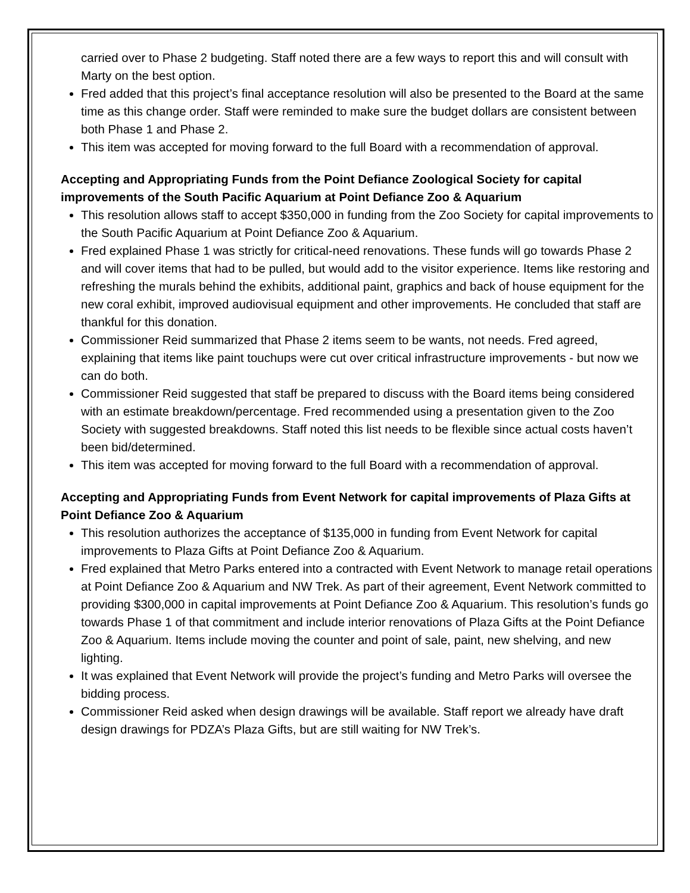carried over to Phase 2 budgeting. Staff noted there are a few ways to report this and will consult with Marty on the best option.
Fred added that this project’s final acceptance resolution will also be presented to the Board at the same time as this change order. Staff were reminded to make sure the budget dollars are consistent between both Phase 1 and Phase 2.
This item was accepted for moving forward to the full Board with a recommendation of approval.
Accepting and Appropriating Funds from the Point Defiance Zoological Society for capital improvements of the South Pacific Aquarium at Point Defiance Zoo & Aquarium
This resolution allows staff to accept $350,000 in funding from the Zoo Society for capital improvements to the South Pacific Aquarium at Point Defiance Zoo & Aquarium.
Fred explained Phase 1 was strictly for critical-need renovations. These funds will go towards Phase 2 and will cover items that had to be pulled, but would add to the visitor experience. Items like restoring and refreshing the murals behind the exhibits, additional paint, graphics and back of house equipment for the new coral exhibit, improved audiovisual equipment and other improvements. He concluded that staff are thankful for this donation.
Commissioner Reid summarized that Phase 2 items seem to be wants, not needs. Fred agreed, explaining that items like paint touchups were cut over critical infrastructure improvements - but now we can do both.
Commissioner Reid suggested that staff be prepared to discuss with the Board items being considered with an estimate breakdown/percentage. Fred recommended using a presentation given to the Zoo Society with suggested breakdowns. Staff noted this list needs to be flexible since actual costs haven’t been bid/determined.
This item was accepted for moving forward to the full Board with a recommendation of approval.
Accepting and Appropriating Funds from Event Network for capital improvements of Plaza Gifts at Point Defiance Zoo & Aquarium
This resolution authorizes the acceptance of $135,000 in funding from Event Network for capital improvements to Plaza Gifts at Point Defiance Zoo & Aquarium.
Fred explained that Metro Parks entered into a contracted with Event Network to manage retail operations at Point Defiance Zoo & Aquarium and NW Trek. As part of their agreement, Event Network committed to providing $300,000 in capital improvements at Point Defiance Zoo & Aquarium. This resolution’s funds go towards Phase 1 of that commitment and include interior renovations of Plaza Gifts at the Point Defiance Zoo & Aquarium. Items include moving the counter and point of sale, paint, new shelving, and new lighting.
It was explained that Event Network will provide the project’s funding and Metro Parks will oversee the bidding process.
Commissioner Reid asked when design drawings will be available. Staff report we already have draft design drawings for PDZA’s Plaza Gifts, but are still waiting for NW Trek’s.